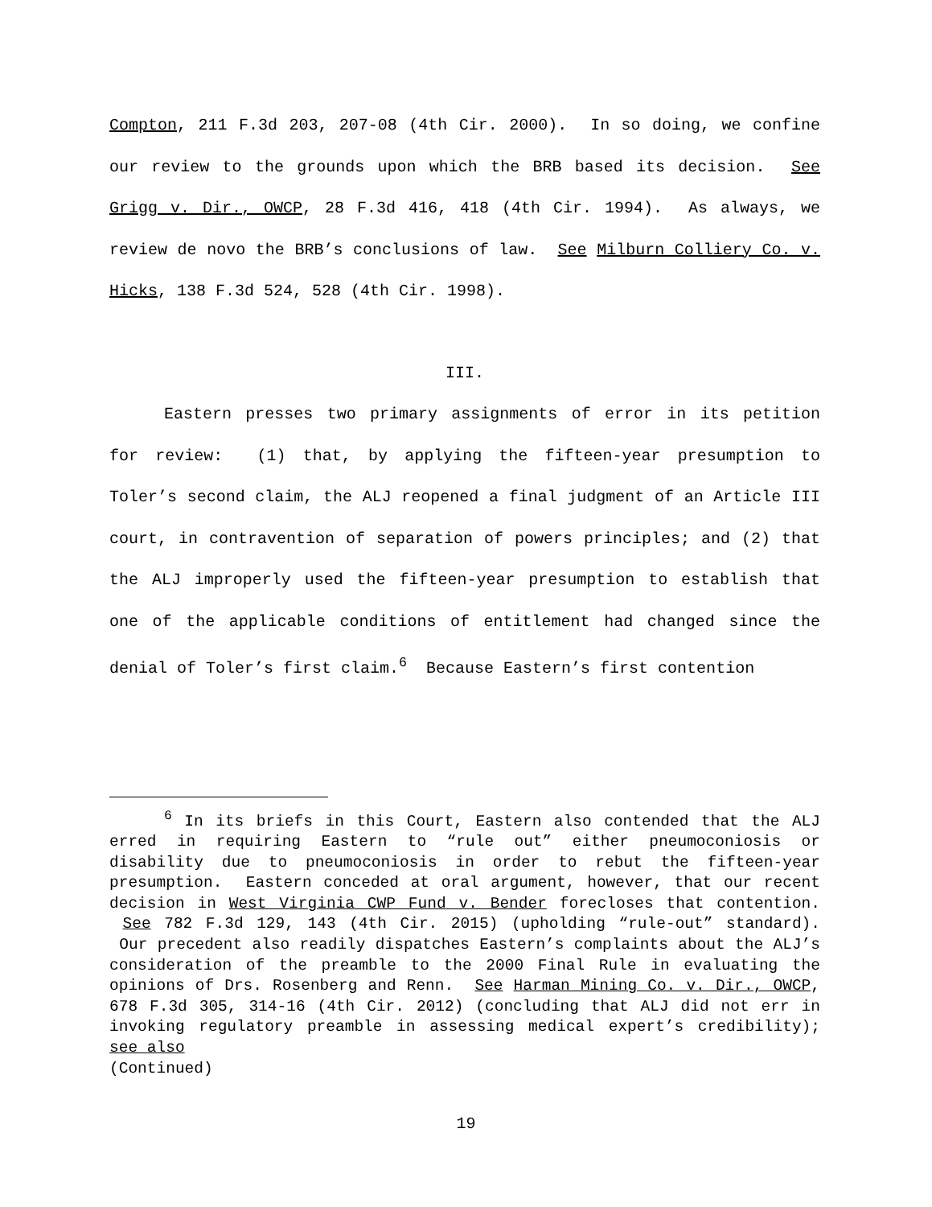Compton, 211 F.3d 203, 207-08 (4th Cir. 2000). In so doing, we confine our review to the grounds upon which the BRB based its decision. See Grigg v. Dir., OWCP, 28 F.3d 416, 418 (4th Cir. 1994). As always, we review de novo the BRB’s conclusions of law. See Milburn Colliery Co. v. Hicks, 138 F.3d 524, 528 (4th Cir. 1998).
III.
Eastern presses two primary assignments of error in its petition for review: (1) that, by applying the fifteen-year presumption to Toler’s second claim, the ALJ reopened a final judgment of an Article III court, in contravention of separation of powers principles; and (2) that the ALJ improperly used the fifteen-year presumption to establish that one of the applicable conditions of entitlement had changed since the denial of Toler’s first claim.<sup>6</sup> Because Eastern’s first contention
<sup>6</sup> In its briefs in this Court, Eastern also contended that the ALJ erred in requiring Eastern to “rule out” either pneumoconiosis or disability due to pneumoconiosis in order to rebut the fifteen-year presumption. Eastern conceded at oral argument, however, that our recent decision in West Virginia CWP Fund v. Bender forecloses that contention. See 782 F.3d 129, 143 (4th Cir. 2015) (upholding “rule-out” standard). Our precedent also readily dispatches Eastern’s complaints about the ALJ’s consideration of the preamble to the 2000 Final Rule in evaluating the opinions of Drs. Rosenberg and Renn. See Harman Mining Co. v. Dir., OWCP, 678 F.3d 305, 314-16 (4th Cir. 2012) (concluding that ALJ did not err in invoking regulatory preamble in assessing medical expert’s credibility); see also
(Continued)
19